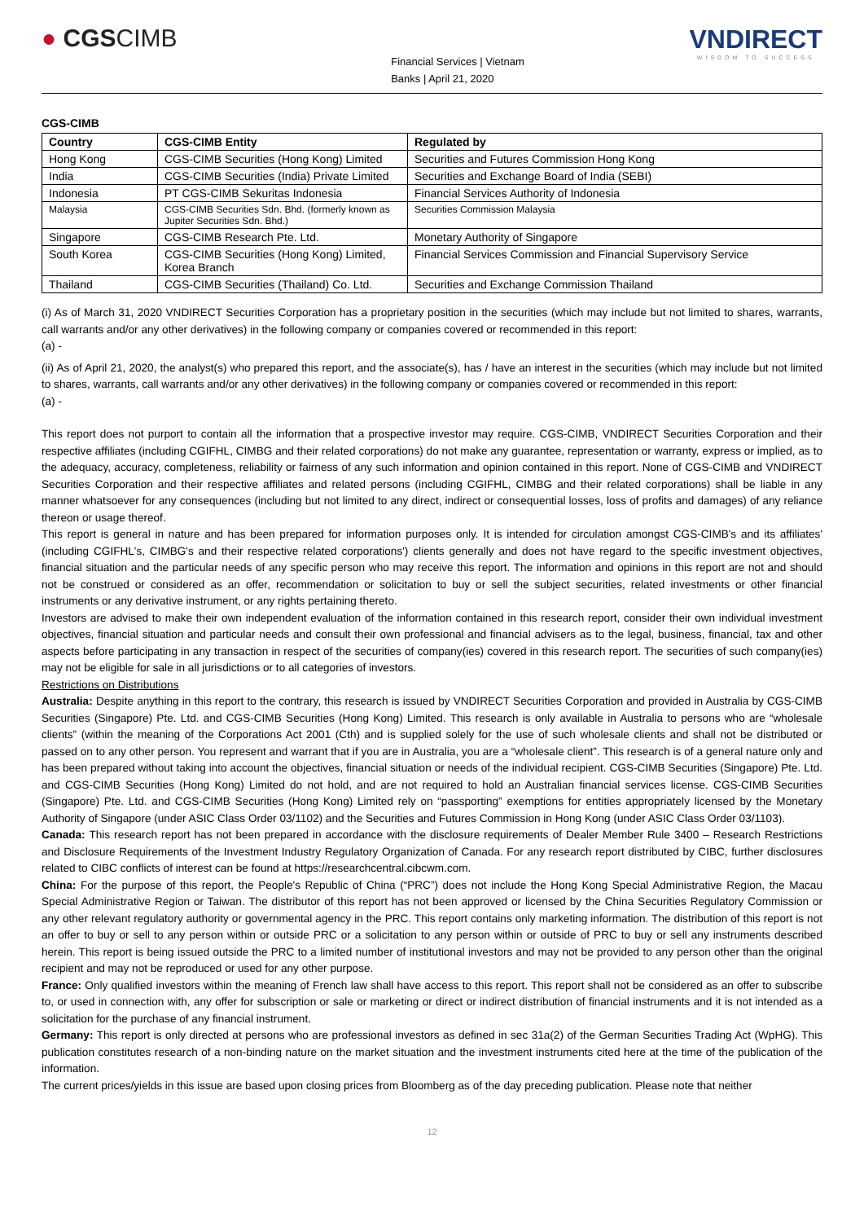● CGSCIMB
Financial Services | Vietnam
Banks | April 21, 2020
VNDIRECT
WISDOM TO SUCCESS
CGS-CIMB
| Country | CGS-CIMB Entity | Regulated by |
| --- | --- | --- |
| Hong Kong | CGS-CIMB Securities (Hong Kong) Limited | Securities and Futures Commission Hong Kong |
| India | CGS-CIMB Securities (India) Private Limited | Securities and Exchange Board of India (SEBI) |
| Indonesia | PT CGS-CIMB Sekuritas Indonesia | Financial Services Authority of Indonesia |
| Malaysia | CGS-CIMB Securities Sdn. Bhd. (formerly known as Jupiter Securities Sdn. Bhd.) | Securities Commission Malaysia |
| Singapore | CGS-CIMB Research Pte. Ltd. | Monetary Authority of Singapore |
| South Korea | CGS-CIMB Securities (Hong Kong) Limited, Korea Branch | Financial Services Commission and Financial Supervisory Service |
| Thailand | CGS-CIMB Securities (Thailand) Co. Ltd. | Securities and Exchange Commission Thailand |
(i) As of March 31, 2020 VNDIRECT Securities Corporation has a proprietary position in the securities (which may include but not limited to shares, warrants, call warrants and/or any other derivatives) in the following company or companies covered or recommended in this report:
(a) -
(ii) As of April 21, 2020, the analyst(s) who prepared this report, and the associate(s), has / have an interest in the securities (which may include but not limited to shares, warrants, call warrants and/or any other derivatives) in the following company or companies covered or recommended in this report:
(a) -
This report does not purport to contain all the information that a prospective investor may require. CGS-CIMB, VNDIRECT Securities Corporation and their respective affiliates (including CGIFHL, CIMBG and their related corporations) do not make any guarantee, representation or warranty, express or implied, as to the adequacy, accuracy, completeness, reliability or fairness of any such information and opinion contained in this report. None of CGS-CIMB and VNDIRECT Securities Corporation and their respective affiliates and related persons (including CGIFHL, CIMBG and their related corporations) shall be liable in any manner whatsoever for any consequences (including but not limited to any direct, indirect or consequential losses, loss of profits and damages) of any reliance thereon or usage thereof.
This report is general in nature and has been prepared for information purposes only. It is intended for circulation amongst CGS-CIMB's and its affiliates' (including CGIFHL's, CIMBG's and their respective related corporations') clients generally and does not have regard to the specific investment objectives, financial situation and the particular needs of any specific person who may receive this report. The information and opinions in this report are not and should not be construed or considered as an offer, recommendation or solicitation to buy or sell the subject securities, related investments or other financial instruments or any derivative instrument, or any rights pertaining thereto.
Investors are advised to make their own independent evaluation of the information contained in this research report, consider their own individual investment objectives, financial situation and particular needs and consult their own professional and financial advisers as to the legal, business, financial, tax and other aspects before participating in any transaction in respect of the securities of company(ies) covered in this research report. The securities of such company(ies) may not be eligible for sale in all jurisdictions or to all categories of investors.
Restrictions on Distributions
Australia: Despite anything in this report to the contrary, this research is issued by VNDIRECT Securities Corporation and provided in Australia by CGS-CIMB Securities (Singapore) Pte. Ltd. and CGS-CIMB Securities (Hong Kong) Limited. This research is only available in Australia to persons who are “wholesale clients” (within the meaning of the Corporations Act 2001 (Cth) and is supplied solely for the use of such wholesale clients and shall not be distributed or passed on to any other person. You represent and warrant that if you are in Australia, you are a “wholesale client”. This research is of a general nature only and has been prepared without taking into account the objectives, financial situation or needs of the individual recipient. CGS-CIMB Securities (Singapore) Pte. Ltd. and CGS-CIMB Securities (Hong Kong) Limited do not hold, and are not required to hold an Australian financial services license. CGS-CIMB Securities (Singapore) Pte. Ltd. and CGS-CIMB Securities (Hong Kong) Limited rely on “passporting” exemptions for entities appropriately licensed by the Monetary Authority of Singapore (under ASIC Class Order 03/1102) and the Securities and Futures Commission in Hong Kong (under ASIC Class Order 03/1103).
Canada: This research report has not been prepared in accordance with the disclosure requirements of Dealer Member Rule 3400 – Research Restrictions and Disclosure Requirements of the Investment Industry Regulatory Organization of Canada. For any research report distributed by CIBC, further disclosures related to CIBC conflicts of interest can be found at https://researchcentral.cibcwm.com.
China: For the purpose of this report, the People's Republic of China (“PRC”) does not include the Hong Kong Special Administrative Region, the Macau Special Administrative Region or Taiwan. The distributor of this report has not been approved or licensed by the China Securities Regulatory Commission or any other relevant regulatory authority or governmental agency in the PRC. This report contains only marketing information. The distribution of this report is not an offer to buy or sell to any person within or outside PRC or a solicitation to any person within or outside of PRC to buy or sell any instruments described herein. This report is being issued outside the PRC to a limited number of institutional investors and may not be provided to any person other than the original recipient and may not be reproduced or used for any other purpose.
France: Only qualified investors within the meaning of French law shall have access to this report. This report shall not be considered as an offer to subscribe to, or used in connection with, any offer for subscription or sale or marketing or direct or indirect distribution of financial instruments and it is not intended as a solicitation for the purchase of any financial instrument.
Germany: This report is only directed at persons who are professional investors as defined in sec 31a(2) of the German Securities Trading Act (WpHG). This publication constitutes research of a non-binding nature on the market situation and the investment instruments cited here at the time of the publication of the information.
The current prices/yields in this issue are based upon closing prices from Bloomberg as of the day preceding publication. Please note that neither
12